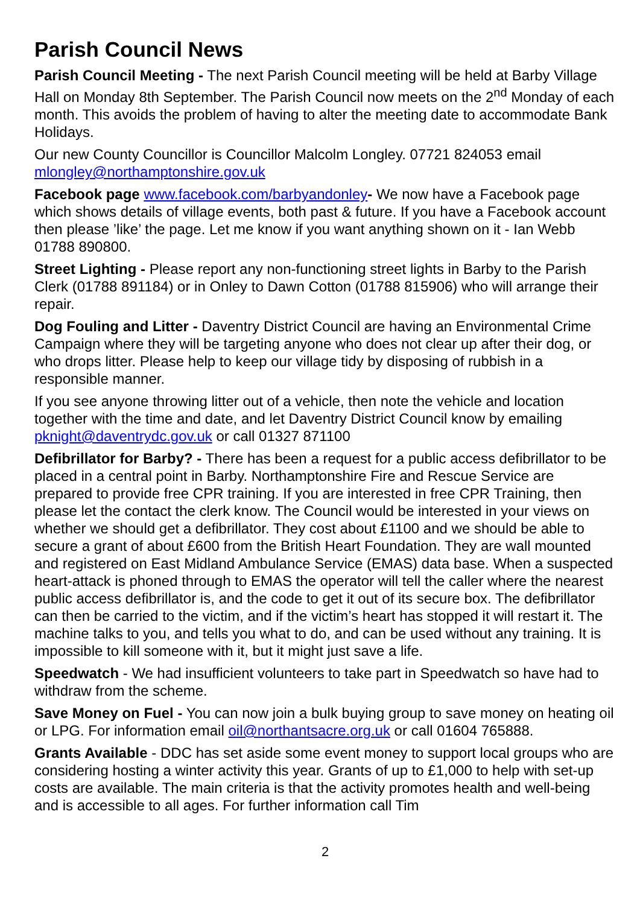Parish Council News
Parish Council Meeting - The next Parish Council meeting will be held at Barby Village Hall on Monday 8th September. The Parish Council now meets on the 2<sup>nd</sup> Monday of each month. This avoids the problem of having to alter the meeting date to accommodate Bank Holidays.
Our new County Councillor is Councillor Malcolm Longley. 07721 824053 email mlongley@northamptonshire.gov.uk
Facebook page www.facebook.com/barbyandonley- We now have a Facebook page which shows details of village events, both past & future. If you have a Facebook account then please ’like’ the page. Let me know if you want anything shown on it - Ian Webb 01788 890800.
Street Lighting - Please report any non-functioning street lights in Barby to the Parish Clerk (01788 891184) or in Onley to Dawn Cotton (01788 815906) who will arrange their repair.
Dog Fouling and Litter - Daventry District Council are having an Environmental Crime Campaign where they will be targeting anyone who does not clear up after their dog, or who drops litter. Please help to keep our village tidy by disposing of rubbish in a responsible manner.
If you see anyone throwing litter out of a vehicle, then note the vehicle and location together with the time and date, and let Daventry District Council know by emailing pknight@daventrydc.gov.uk or call 01327 871100
Defibrillator for Barby? - There has been a request for a public access defibrillator to be placed in a central point in Barby. Northamptonshire Fire and Rescue Service are prepared to provide free CPR training. If you are interested in free CPR Training, then please let the contact the clerk know. The Council would be interested in your views on whether we should get a defibrillator. They cost about £1100 and we should be able to secure a grant of about £600 from the British Heart Foundation. They are wall mounted and registered on East Midland Ambulance Service (EMAS) data base. When a suspected heart-attack is phoned through to EMAS the operator will tell the caller where the nearest public access defibrillator is, and the code to get it out of its secure box. The defibrillator can then be carried to the victim, and if the victim’s heart has stopped it will restart it. The machine talks to you, and tells you what to do, and can be used without any training. It is impossible to kill someone with it, but it might just save a life.
Speedwatch - We had insufficient volunteers to take part in Speedwatch so have had to withdraw from the scheme.
Save Money on Fuel - You can now join a bulk buying group to save money on heating oil or LPG. For information email oil@northantsacre.org.uk or call 01604 765888.
Grants Available - DDC has set aside some event money to support local groups who are considering hosting a winter activity this year. Grants of up to £1,000 to help with set-up costs are available. The main criteria is that the activity promotes health and well-being and is accessible to all ages. For further information call Tim
2